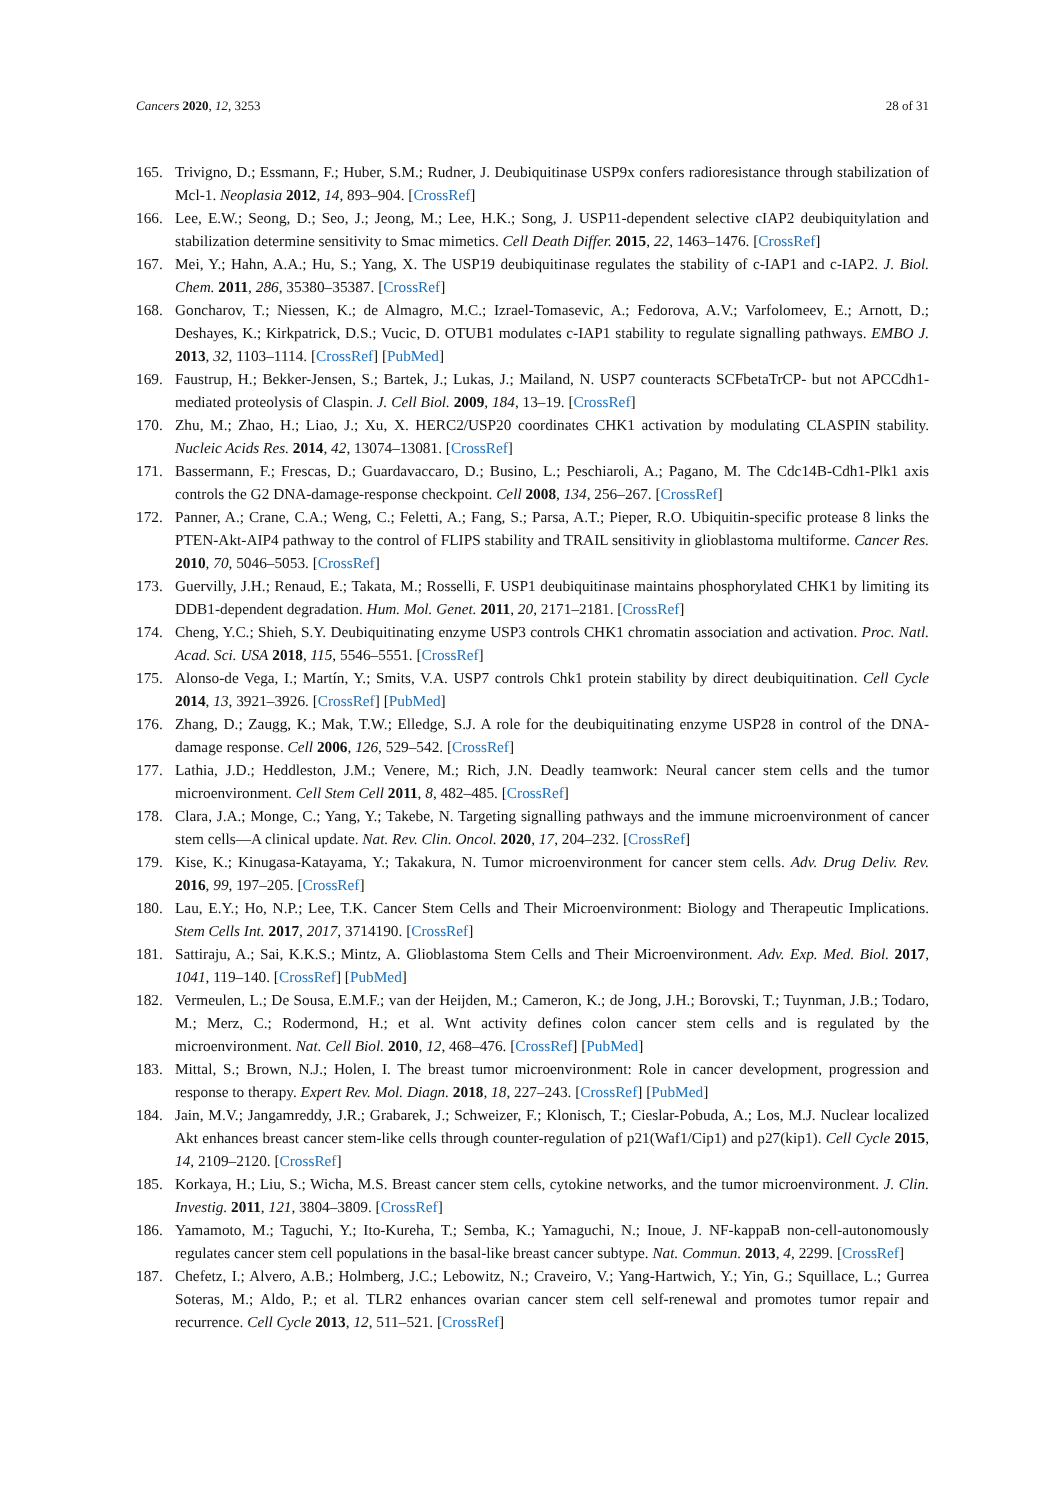Cancers 2020, 12, 3253 28 of 31
165. Trivigno, D.; Essmann, F.; Huber, S.M.; Rudner, J. Deubiquitinase USP9x confers radioresistance through stabilization of Mcl-1. Neoplasia 2012, 14, 893–904. [CrossRef]
166. Lee, E.W.; Seong, D.; Seo, J.; Jeong, M.; Lee, H.K.; Song, J. USP11-dependent selective cIAP2 deubiquitylation and stabilization determine sensitivity to Smac mimetics. Cell Death Differ. 2015, 22, 1463–1476. [CrossRef]
167. Mei, Y.; Hahn, A.A.; Hu, S.; Yang, X. The USP19 deubiquitinase regulates the stability of c-IAP1 and c-IAP2. J. Biol. Chem. 2011, 286, 35380–35387. [CrossRef]
168. Goncharov, T.; Niessen, K.; de Almagro, M.C.; Izrael-Tomasevic, A.; Fedorova, A.V.; Varfolomeev, E.; Arnott, D.; Deshayes, K.; Kirkpatrick, D.S.; Vucic, D. OTUB1 modulates c-IAP1 stability to regulate signalling pathways. EMBO J. 2013, 32, 1103–1114. [CrossRef] [PubMed]
169. Faustrup, H.; Bekker-Jensen, S.; Bartek, J.; Lukas, J.; Mailand, N. USP7 counteracts SCFbetaTrCP- but not APCCdh1-mediated proteolysis of Claspin. J. Cell Biol. 2009, 184, 13–19. [CrossRef]
170. Zhu, M.; Zhao, H.; Liao, J.; Xu, X. HERC2/USP20 coordinates CHK1 activation by modulating CLASPIN stability. Nucleic Acids Res. 2014, 42, 13074–13081. [CrossRef]
171. Bassermann, F.; Frescas, D.; Guardavaccaro, D.; Busino, L.; Peschiaroli, A.; Pagano, M. The Cdc14B-Cdh1-Plk1 axis controls the G2 DNA-damage-response checkpoint. Cell 2008, 134, 256–267. [CrossRef]
172. Panner, A.; Crane, C.A.; Weng, C.; Feletti, A.; Fang, S.; Parsa, A.T.; Pieper, R.O. Ubiquitin-specific protease 8 links the PTEN-Akt-AIP4 pathway to the control of FLIPS stability and TRAIL sensitivity in glioblastoma multiforme. Cancer Res. 2010, 70, 5046–5053. [CrossRef]
173. Guervilly, J.H.; Renaud, E.; Takata, M.; Rosselli, F. USP1 deubiquitinase maintains phosphorylated CHK1 by limiting its DDB1-dependent degradation. Hum. Mol. Genet. 2011, 20, 2171–2181. [CrossRef]
174. Cheng, Y.C.; Shieh, S.Y. Deubiquitinating enzyme USP3 controls CHK1 chromatin association and activation. Proc. Natl. Acad. Sci. USA 2018, 115, 5546–5551. [CrossRef]
175. Alonso-de Vega, I.; Martín, Y.; Smits, V.A. USP7 controls Chk1 protein stability by direct deubiquitination. Cell Cycle 2014, 13, 3921–3926. [CrossRef] [PubMed]
176. Zhang, D.; Zaugg, K.; Mak, T.W.; Elledge, S.J. A role for the deubiquitinating enzyme USP28 in control of the DNA-damage response. Cell 2006, 126, 529–542. [CrossRef]
177. Lathia, J.D.; Heddleston, J.M.; Venere, M.; Rich, J.N. Deadly teamwork: Neural cancer stem cells and the tumor microenvironment. Cell Stem Cell 2011, 8, 482–485. [CrossRef]
178. Clara, J.A.; Monge, C.; Yang, Y.; Takebe, N. Targeting signalling pathways and the immune microenvironment of cancer stem cells—A clinical update. Nat. Rev. Clin. Oncol. 2020, 17, 204–232. [CrossRef]
179. Kise, K.; Kinugasa-Katayama, Y.; Takakura, N. Tumor microenvironment for cancer stem cells. Adv. Drug Deliv. Rev. 2016, 99, 197–205. [CrossRef]
180. Lau, E.Y.; Ho, N.P.; Lee, T.K. Cancer Stem Cells and Their Microenvironment: Biology and Therapeutic Implications. Stem Cells Int. 2017, 2017, 3714190. [CrossRef]
181. Sattiraju, A.; Sai, K.K.S.; Mintz, A. Glioblastoma Stem Cells and Their Microenvironment. Adv. Exp. Med. Biol. 2017, 1041, 119–140. [CrossRef] [PubMed]
182. Vermeulen, L.; De Sousa, E.M.F.; van der Heijden, M.; Cameron, K.; de Jong, J.H.; Borovski, T.; Tuynman, J.B.; Todaro, M.; Merz, C.; Rodermond, H.; et al. Wnt activity defines colon cancer stem cells and is regulated by the microenvironment. Nat. Cell Biol. 2010, 12, 468–476. [CrossRef] [PubMed]
183. Mittal, S.; Brown, N.J.; Holen, I. The breast tumor microenvironment: Role in cancer development, progression and response to therapy. Expert Rev. Mol. Diagn. 2018, 18, 227–243. [CrossRef] [PubMed]
184. Jain, M.V.; Jangamreddy, J.R.; Grabarek, J.; Schweizer, F.; Klonisch, T.; Cieslar-Pobuda, A.; Los, M.J. Nuclear localized Akt enhances breast cancer stem-like cells through counter-regulation of p21(Waf1/Cip1) and p27(kip1). Cell Cycle 2015, 14, 2109–2120. [CrossRef]
185. Korkaya, H.; Liu, S.; Wicha, M.S. Breast cancer stem cells, cytokine networks, and the tumor microenvironment. J. Clin. Investig. 2011, 121, 3804–3809. [CrossRef]
186. Yamamoto, M.; Taguchi, Y.; Ito-Kureha, T.; Semba, K.; Yamaguchi, N.; Inoue, J. NF-kappaB non-cell-autonomously regulates cancer stem cell populations in the basal-like breast cancer subtype. Nat. Commun. 2013, 4, 2299. [CrossRef]
187. Chefetz, I.; Alvero, A.B.; Holmberg, J.C.; Lebowitz, N.; Craveiro, V.; Yang-Hartwich, Y.; Yin, G.; Squillace, L.; Gurrea Soteras, M.; Aldo, P.; et al. TLR2 enhances ovarian cancer stem cell self-renewal and promotes tumor repair and recurrence. Cell Cycle 2013, 12, 511–521. [CrossRef]